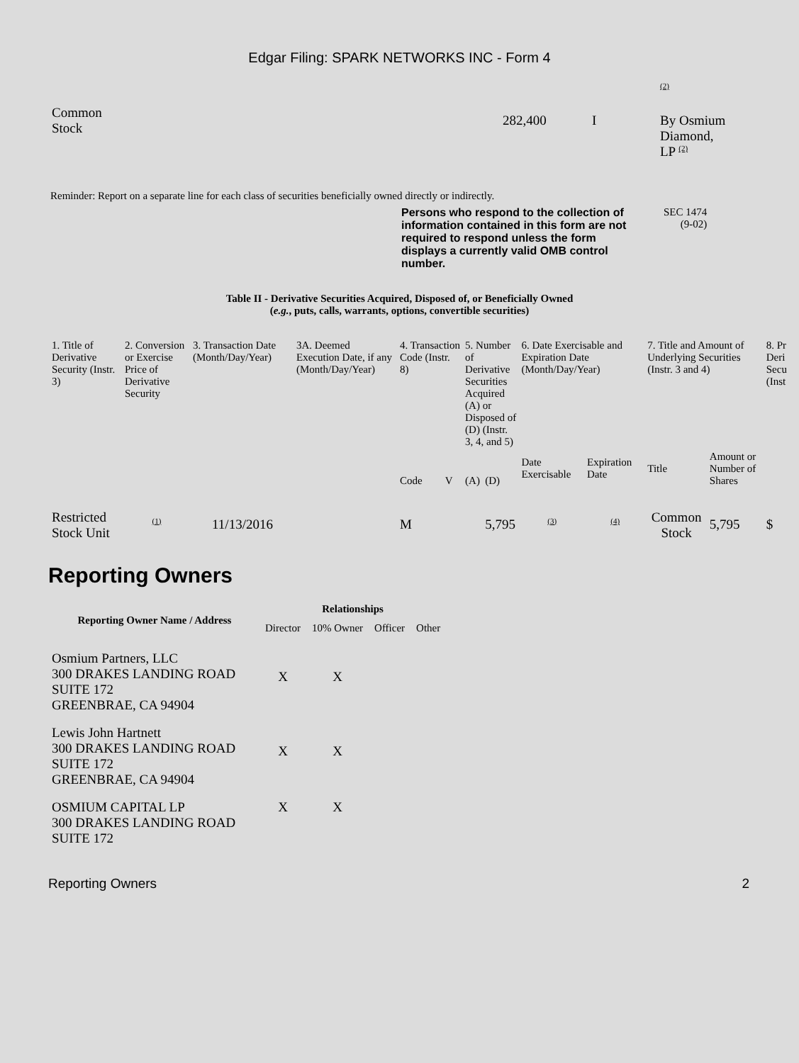Edgar Filing: SPARK NETWORKS INC - Form 4
| Common Stock | 282,400 | I | <sup>(2)</sup> By Osmium Diamond, LP <sup>(2)</sup> |
Reminder: Report on a separate line for each class of securities beneficially owned directly or indirectly.
Persons who respond to the collection of information contained in this form are not required to respond unless the form displays a currently valid OMB control number.
SEC 1474
(9-02)
Table II - Derivative Securities Acquired, Disposed of, or Beneficially Owned
(e.g., puts, calls, warrants, options, convertible securities)
| 1. Title of Derivative Security (Instr. 3) | 2. Conversion or Exercise Price of Derivative Security | 3. Transaction Date (Month/Day/Year) | 3A. Deemed Execution Date, if any (Month/Day/Year) | 4. Transaction Code (Instr. 8) | | 5. Number of Derivative Securities Acquired (A) or Disposed of (D) (Instr. 3, 4, and 5) | | 6. Date Exercisable and Expiration Date (Month/Day/Year) | | 7. Title and Amount of Underlying Securities (Instr. 3 and 4) | | 8. Pr Deri Secu (Inst |
| | | | | Code | V | (A) | (D) | Date Exercisable | Expiration Date | Title | Amount or Number of Shares | |
| Restricted Stock Unit | <sup>(1)</sup> | 11/13/2016 | | M | | | 5,795 | <sup>(3)</sup> | <sup>(4)</sup> | Common Stock | 5,795 | $ |
Reporting Owners
| Reporting Owner Name / Address | Relationships | | | |
| --- | --- | --- | --- | --- |
| | Director | 10% Owner | Officer | Other |
| Osmium Partners, LLC 300 DRAKES LANDING ROAD SUITE 172 GREENBRAE, CA 94904 | X | X | | |
| Lewis John Hartnett 300 DRAKES LANDING ROAD SUITE 172 GREENBRAE, CA 94904 | X | X | | |
| OSMIUM CAPITAL LP 300 DRAKES LANDING ROAD SUITE 172 | X | X | | |
Reporting Owners 2